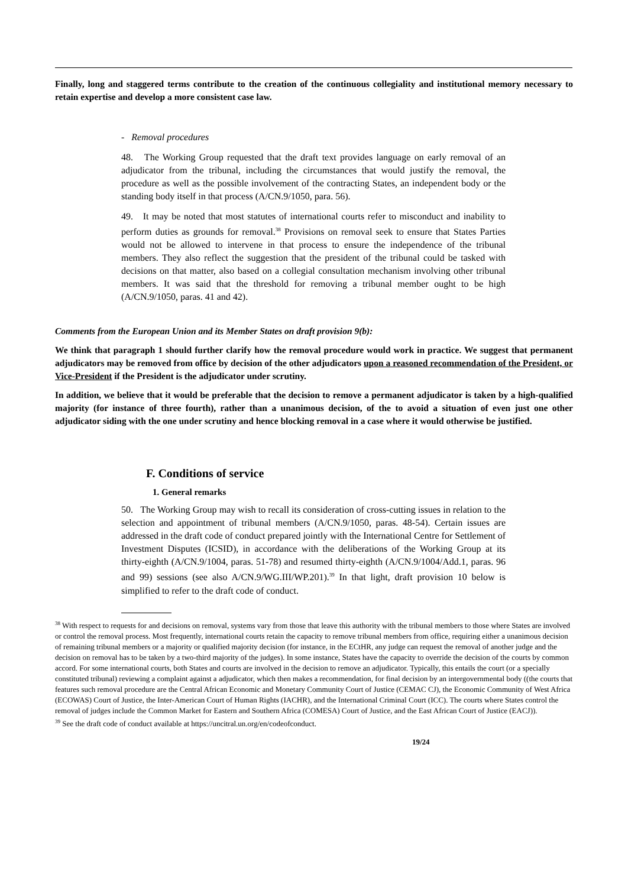Finally, long and staggered terms contribute to the creation of the continuous collegiality and institutional memory necessary to retain expertise and develop a more consistent case law.
- Removal procedures
48. The Working Group requested that the draft text provides language on early removal of an adjudicator from the tribunal, including the circumstances that would justify the removal, the procedure as well as the possible involvement of the contracting States, an independent body or the standing body itself in that process (A/CN.9/1050, para. 56).
49. It may be noted that most statutes of international courts refer to misconduct and inability to perform duties as grounds for removal.<sup>38</sup> Provisions on removal seek to ensure that States Parties would not be allowed to intervene in that process to ensure the independence of the tribunal members. They also reflect the suggestion that the president of the tribunal could be tasked with decisions on that matter, also based on a collegial consultation mechanism involving other tribunal members. It was said that the threshold for removing a tribunal member ought to be high (A/CN.9/1050, paras. 41 and 42).
Comments from the European Union and its Member States on draft provision 9(b):
We think that paragraph 1 should further clarify how the removal procedure would work in practice. We suggest that permanent adjudicators may be removed from office by decision of the other adjudicators upon a reasoned recommendation of the President, or Vice-President if the President is the adjudicator under scrutiny.
In addition, we believe that it would be preferable that the decision to remove a permanent adjudicator is taken by a high-qualified majority (for instance of three fourth), rather than a unanimous decision, of the to avoid a situation of even just one other adjudicator siding with the one under scrutiny and hence blocking removal in a case where it would otherwise be justified.
F. Conditions of service
1. General remarks
50. The Working Group may wish to recall its consideration of cross-cutting issues in relation to the selection and appointment of tribunal members (A/CN.9/1050, paras. 48-54). Certain issues are addressed in the draft code of conduct prepared jointly with the International Centre for Settlement of Investment Disputes (ICSID), in accordance with the deliberations of the Working Group at its thirty-eighth (A/CN.9/1004, paras. 51-78) and resumed thirty-eighth (A/CN.9/1004/Add.1, paras. 96 and 99) sessions (see also A/CN.9/WG.III/WP.201).<sup>39</sup> In that light, draft provision 10 below is simplified to refer to the draft code of conduct.
<sup>38</sup> With respect to requests for and decisions on removal, systems vary from those that leave this authority with the tribunal members to those where States are involved or control the removal process. Most frequently, international courts retain the capacity to remove tribunal members from office, requiring either a unanimous decision of remaining tribunal members or a majority or qualified majority decision (for instance, in the ECtHR, any judge can request the removal of another judge and the decision on removal has to be taken by a two-third majority of the judges). In some instance, States have the capacity to override the decision of the courts by common accord. For some international courts, both States and courts are involved in the decision to remove an adjudicator. Typically, this entails the court (or a specially constituted tribunal) reviewing a complaint against a adjudicator, which then makes a recommendation, for final decision by an intergovernmental body ((the courts that features such removal procedure are the Central African Economic and Monetary Community Court of Justice (CEMAC CJ), the Economic Community of West Africa (ECOWAS) Court of Justice, the Inter-American Court of Human Rights (IACHR), and the International Criminal Court (ICC). The courts where States control the removal of judges include the Common Market for Eastern and Southern Africa (COMESA) Court of Justice, and the East African Court of Justice (EACJ)).
<sup>39</sup> See the draft code of conduct available at https://uncitral.un.org/en/codeofconduct.
19/24